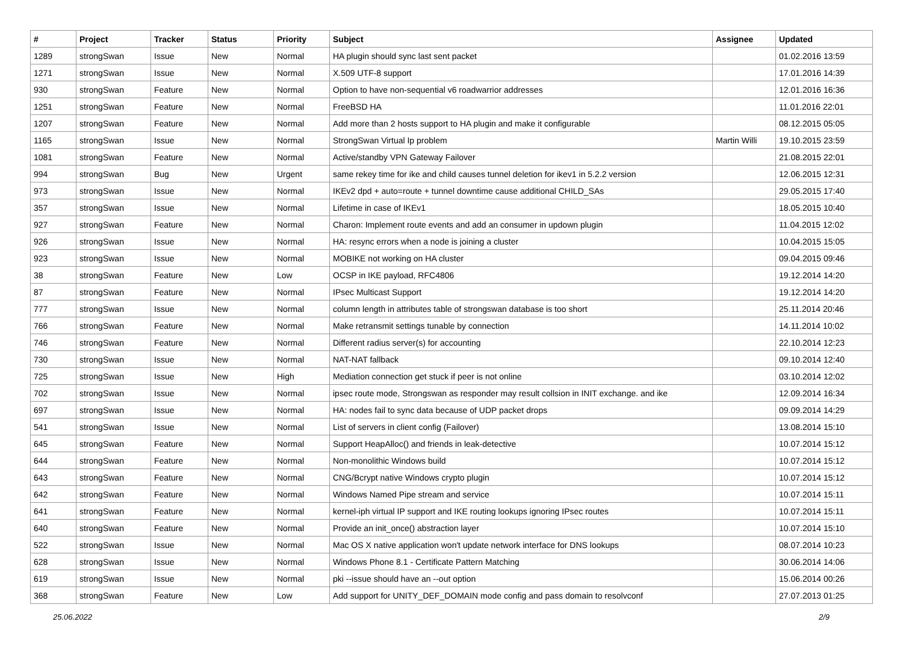| # | Project | Tracker | Status | Priority | Subject | Assignee | Updated |
| --- | --- | --- | --- | --- | --- | --- | --- |
| 1289 | strongSwan | Issue | New | Normal | HA plugin should sync last sent packet | | 01.02.2016 13:59 |
| 1271 | strongSwan | Issue | New | Normal | X.509 UTF-8 support | | 17.01.2016 14:39 |
| 930 | strongSwan | Feature | New | Normal | Option to have non-sequential v6 roadwarrior addresses | | 12.01.2016 16:36 |
| 1251 | strongSwan | Feature | New | Normal | FreeBSD HA | | 11.01.2016 22:01 |
| 1207 | strongSwan | Feature | New | Normal | Add more than 2 hosts support to HA plugin and make it configurable | | 08.12.2015 05:05 |
| 1165 | strongSwan | Issue | New | Normal | StrongSwan Virtual Ip problem | Martin Willi | 19.10.2015 23:59 |
| 1081 | strongSwan | Feature | New | Normal | Active/standby VPN Gateway Failover | | 21.08.2015 22:01 |
| 994 | strongSwan | Bug | New | Urgent | same rekey time for ike and child causes tunnel deletion for ikev1 in 5.2.2 version | | 12.06.2015 12:31 |
| 973 | strongSwan | Issue | New | Normal | IKEv2 dpd + auto=route + tunnel downtime cause additional CHILD_SAs | | 29.05.2015 17:40 |
| 357 | strongSwan | Issue | New | Normal | Lifetime in case of IKEv1 | | 18.05.2015 10:40 |
| 927 | strongSwan | Feature | New | Normal | Charon: Implement route events and add an consumer in updown plugin | | 11.04.2015 12:02 |
| 926 | strongSwan | Issue | New | Normal | HA: resync errors when a node is joining a cluster | | 10.04.2015 15:05 |
| 923 | strongSwan | Issue | New | Normal | MOBIKE not working on HA cluster | | 09.04.2015 09:46 |
| 38 | strongSwan | Feature | New | Low | OCSP in IKE payload, RFC4806 | | 19.12.2014 14:20 |
| 87 | strongSwan | Feature | New | Normal | IPsec Multicast Support | | 19.12.2014 14:20 |
| 777 | strongSwan | Issue | New | Normal | column length in attributes table of strongswan database is too short | | 25.11.2014 20:46 |
| 766 | strongSwan | Feature | New | Normal | Make retransmit settings tunable by connection | | 14.11.2014 10:02 |
| 746 | strongSwan | Feature | New | Normal | Different radius server(s) for accounting | | 22.10.2014 12:23 |
| 730 | strongSwan | Issue | New | Normal | NAT-NAT fallback | | 09.10.2014 12:40 |
| 725 | strongSwan | Issue | New | High | Mediation connection get stuck if peer is not online | | 03.10.2014 12:02 |
| 702 | strongSwan | Issue | New | Normal | ipsec route mode, Strongswan as responder may result collsion in INIT exchange. and ike | | 12.09.2014 16:34 |
| 697 | strongSwan | Issue | New | Normal | HA: nodes fail to sync data because of UDP packet drops | | 09.09.2014 14:29 |
| 541 | strongSwan | Issue | New | Normal | List of servers in client config (Failover) | | 13.08.2014 15:10 |
| 645 | strongSwan | Feature | New | Normal | Support HeapAlloc() and friends in leak-detective | | 10.07.2014 15:12 |
| 644 | strongSwan | Feature | New | Normal | Non-monolithic Windows build | | 10.07.2014 15:12 |
| 643 | strongSwan | Feature | New | Normal | CNG/Bcrypt native Windows crypto plugin | | 10.07.2014 15:12 |
| 642 | strongSwan | Feature | New | Normal | Windows Named Pipe stream and service | | 10.07.2014 15:11 |
| 641 | strongSwan | Feature | New | Normal | kernel-iph virtual IP support and IKE routing lookups ignoring IPsec routes | | 10.07.2014 15:11 |
| 640 | strongSwan | Feature | New | Normal | Provide an init_once() abstraction layer | | 10.07.2014 15:10 |
| 522 | strongSwan | Issue | New | Normal | Mac OS X native application won't update network interface for DNS lookups | | 08.07.2014 10:23 |
| 628 | strongSwan | Issue | New | Normal | Windows Phone 8.1 - Certificate Pattern Matching | | 30.06.2014 14:06 |
| 619 | strongSwan | Issue | New | Normal | pki --issue should have an --out option | | 15.06.2014 00:26 |
| 368 | strongSwan | Feature | New | Low | Add support for UNITY_DEF_DOMAIN mode config and pass domain to resolvconf | | 27.07.2013 01:25 |
25.06.2022 2/9